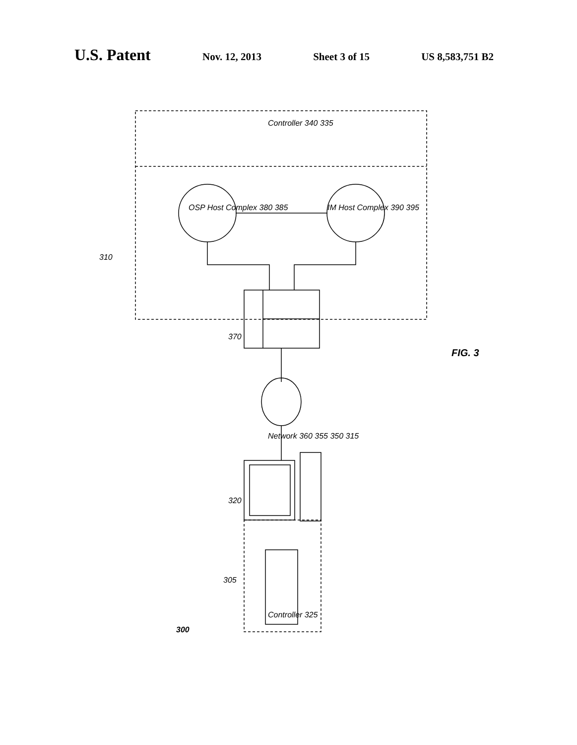U.S. Patent
Nov. 12, 2013 Sheet 3 of 15 US 8,583,751 B2
Controller 340 335
OSP Host Complex 380 385 IM Host Complex 390 395
310
370
Network 360 355 350 315
320
305
Controller 325
300
FIG. 3